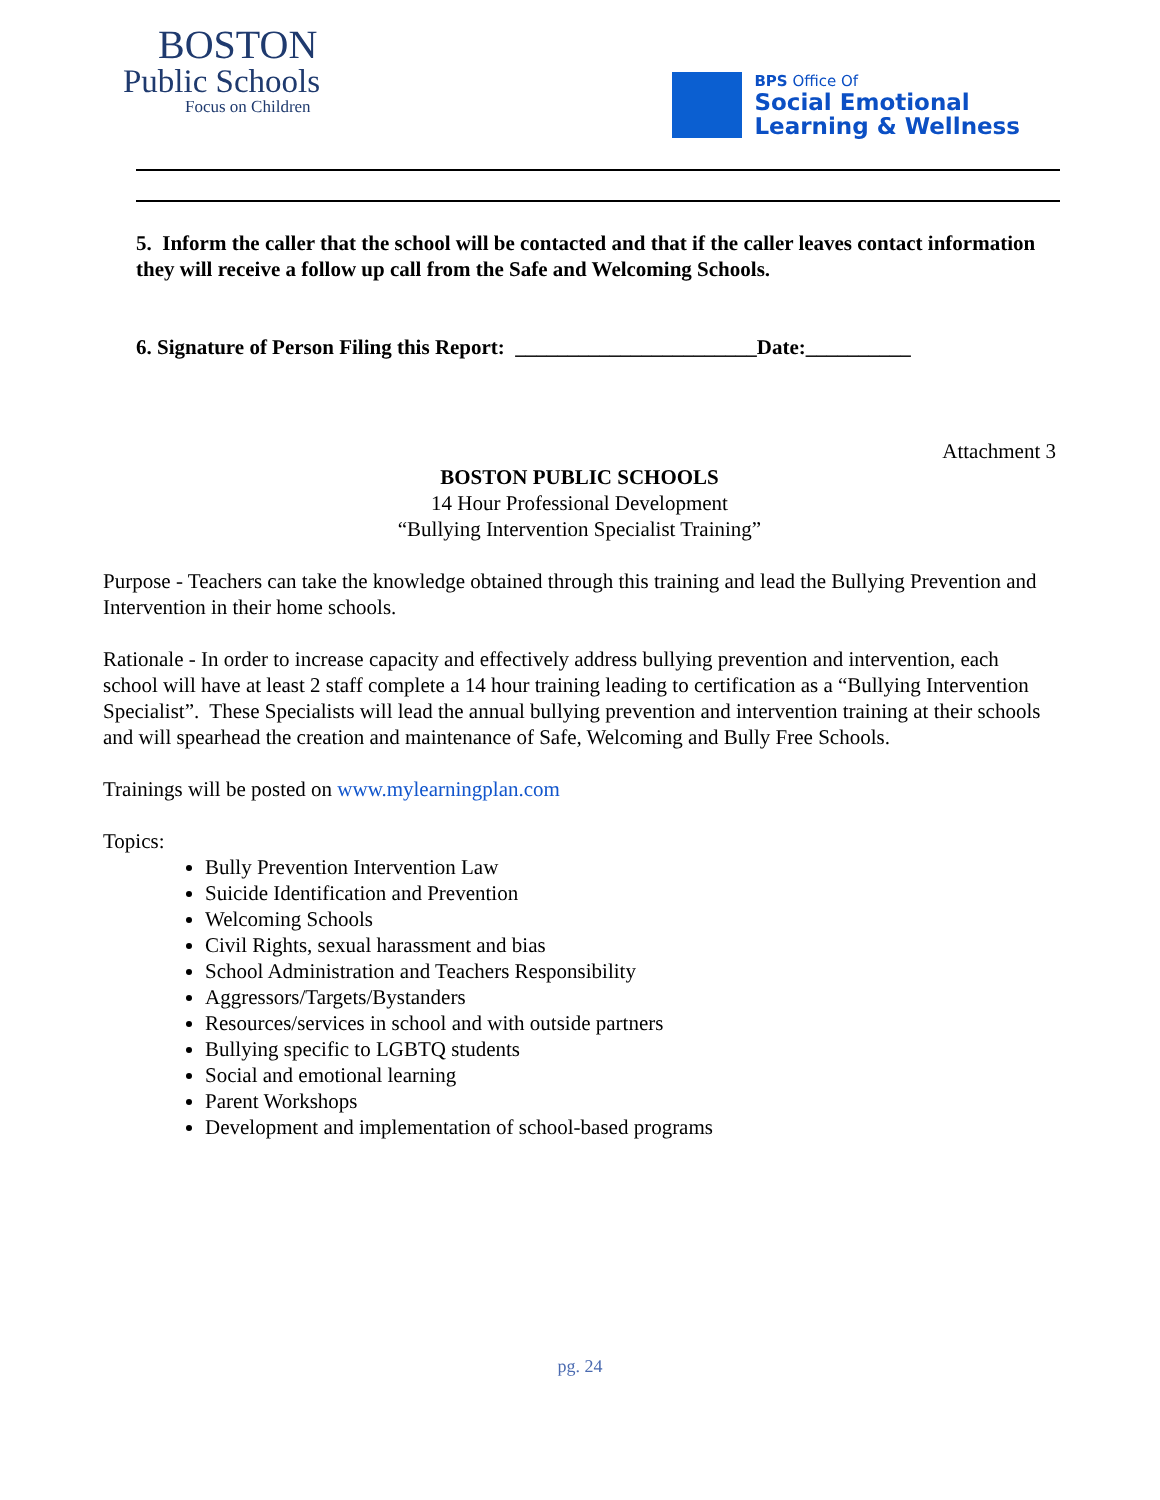BOSTON
Public Schools
Focus on Children
BPS Office Of
Social Emotional
Learning & Wellness
5. Inform the caller that the school will be contacted and that if the caller leaves contact information they will receive a follow up call from the Safe and Welcoming Schools.
6. Signature of Person Filing this Report: _______________________Date:__________
Attachment 3
BOSTON PUBLIC SCHOOLS
14 Hour Professional Development
“Bullying Intervention Specialist Training”
Purpose - Teachers can take the knowledge obtained through this training and lead the Bullying Prevention and Intervention in their home schools.
Rationale - In order to increase capacity and effectively address bullying prevention and intervention, each school will have at least 2 staff complete a 14 hour training leading to certification as a “Bullying Intervention Specialist”. These Specialists will lead the annual bullying prevention and intervention training at their schools and will spearhead the creation and maintenance of Safe, Welcoming and Bully Free Schools.
Trainings will be posted on www.mylearningplan.com
Topics:
Bully Prevention Intervention Law
Suicide Identification and Prevention
Welcoming Schools
Civil Rights, sexual harassment and bias
School Administration and Teachers Responsibility
Aggressors/Targets/Bystanders
Resources/services in school and with outside partners
Bullying specific to LGBTQ students
Social and emotional learning
Parent Workshops
Development and implementation of school-based programs
pg. 24